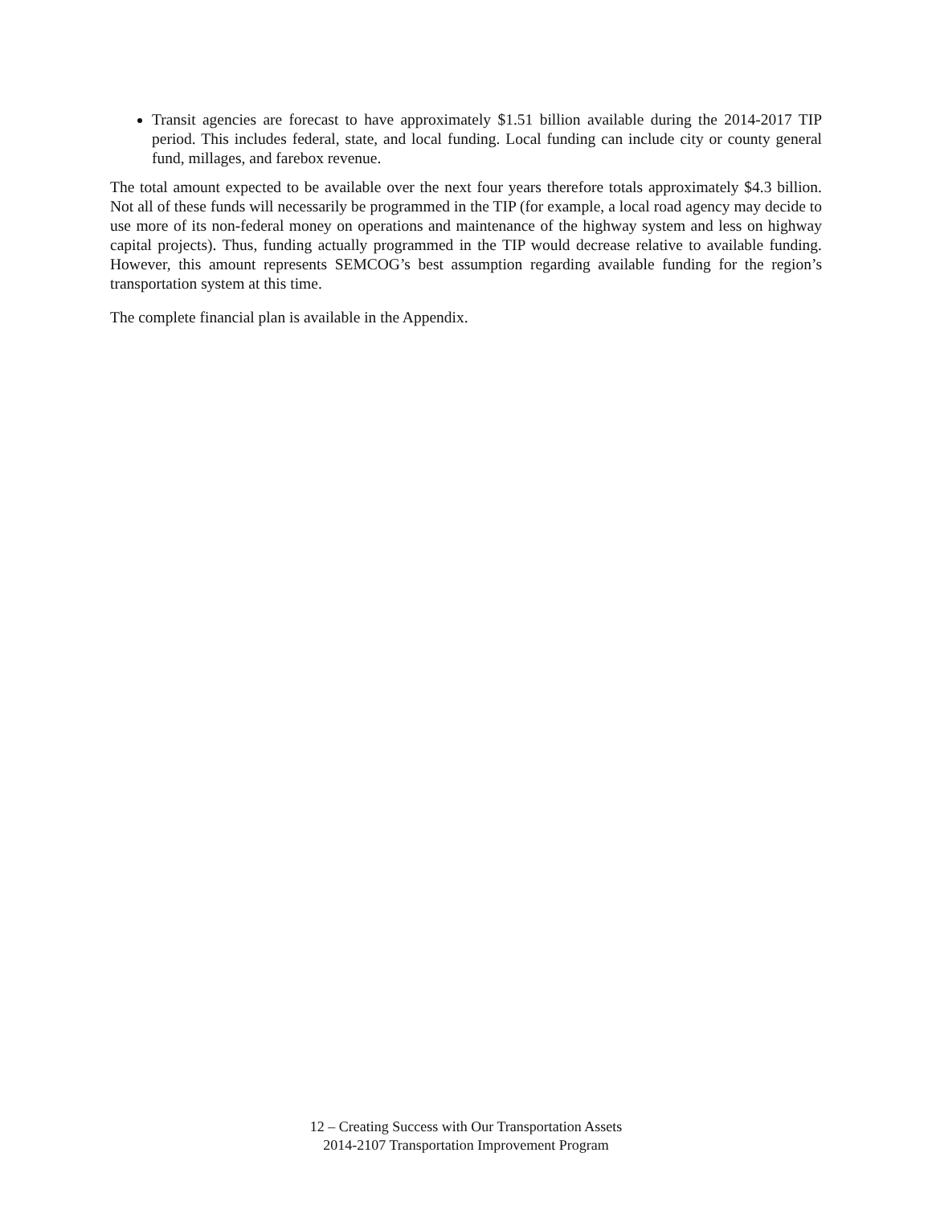Transit agencies are forecast to have approximately $1.51 billion available during the 2014-2017 TIP period. This includes federal, state, and local funding. Local funding can include city or county general fund, millages, and farebox revenue.
The total amount expected to be available over the next four years therefore totals approximately $4.3 billion. Not all of these funds will necessarily be programmed in the TIP (for example, a local road agency may decide to use more of its non-federal money on operations and maintenance of the highway system and less on highway capital projects). Thus, funding actually programmed in the TIP would decrease relative to available funding. However, this amount represents SEMCOG’s best assumption regarding available funding for the region’s transportation system at this time.
The complete financial plan is available in the Appendix.
12 – Creating Success with Our Transportation Assets
2014-2107 Transportation Improvement Program